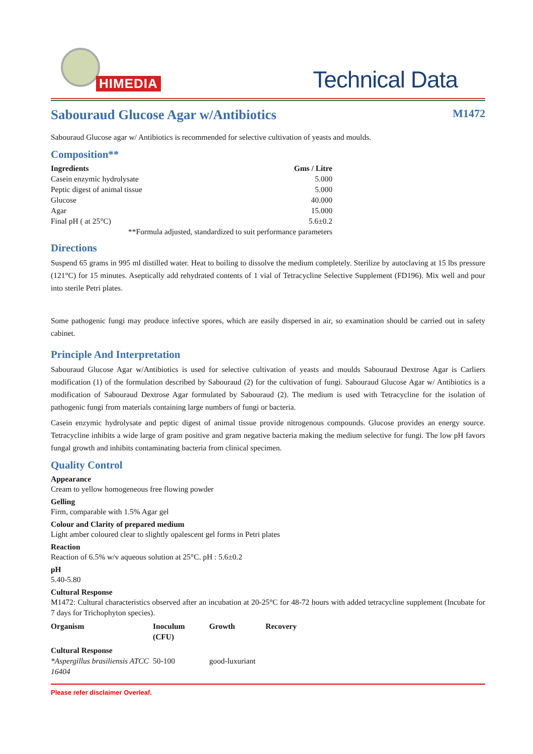HIMEDIA
Technical Data
Sabouraud Glucose Agar w/Antibiotics M1472
Sabouraud Glucose agar w/ Antibiotics is recommended for selective cultivation of yeasts and moulds.
Composition**
| Ingredients | Gms / Litre |
| --- | --- |
| Casein enzymic hydrolysate | 5.000 |
| Peptic digest of animal tissue | 5.000 |
| Glucose | 40.000 |
| Agar | 15.000 |
| Final pH ( at 25°C) | 5.6±0.2 |
| **Formula adjusted, standardized to suit performance parameters | |
Directions
Suspend 65 grams in 995 ml distilled water. Heat to boiling to dissolve the medium completely. Sterilize by autoclaving at 15 lbs pressure (121°C) for 15 minutes. Aseptically add rehydrated contents of 1 vial of Tetracycline Selective Supplement (FD196). Mix well and pour into sterile Petri plates.
Some pathogenic fungi may produce infective spores, which are easily dispersed in air, so examination should be carried out in safety cabinet.
Principle And Interpretation
Sabouraud Glucose Agar w/Antibiotics is used for selective cultivation of yeasts and moulds Sabouraud Dextrose Agar is Carliers modification (1) of the formulation described by Sabouraud (2) for the cultivation of fungi. Sabouraud Glucose Agar w/ Antibiotics is a modification of Sabouraud Dextrose Agar formulated by Sabouraud (2). The medium is used with Tetracycline for the isolation of pathogenic fungi from materials containing large numbers of fungi or bacteria.
Casein enzymic hydrolysate and peptic digest of animal tissue provide nitrogenous compounds. Glucose provides an energy source. Tetracycline inhibits a wide large of gram positive and gram negative bacteria making the medium selective for fungi. The low pH favors fungal growth and inhibits contaminating bacteria from clinical specimen.
Quality Control
Appearance
Cream to yellow homogeneous free flowing powder
Gelling
Firm, comparable with 1.5% Agar gel
Colour and Clarity of prepared medium
Light amber coloured clear to slightly opalescent gel forms in Petri plates
Reaction
Reaction of 6.5% w/v aqueous solution at 25°C. pH : 5.6±0.2
pH
5.40-5.80
Cultural Response
M1472: Cultural characteristics observed after an incubation at 20-25°C for 48-72 hours with added tetracycline supplement (Incubate for 7 days for Trichophyton species).
| Organism | Inoculum (CFU) | Growth | Recovery |
| --- | --- | --- | --- |
| Cultural Response | | | |
| *Aspergillus brasiliensis ATCC 16404 | 50-100 | good-luxuriant | |
Please refer disclaimer Overleaf.